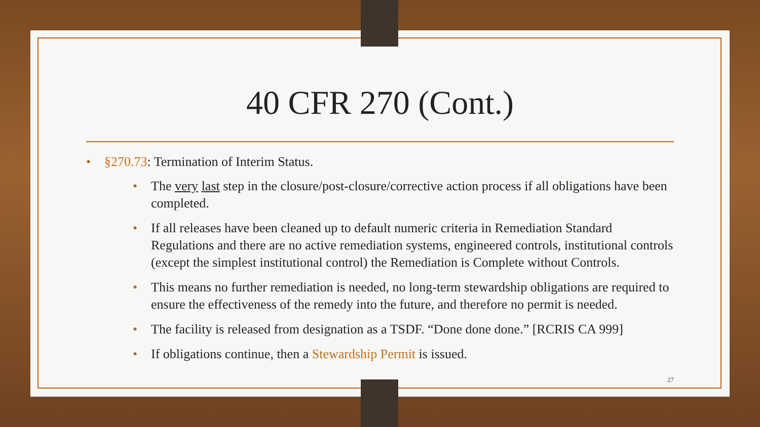40 CFR 270 (Cont.)
• §270.73: Termination of Interim Status.
• The very last step in the closure/post-closure/corrective action process if all obligations have been completed.
• If all releases have been cleaned up to default numeric criteria in Remediation Standard Regulations and there are no active remediation systems, engineered controls, institutional controls (except the simplest institutional control) the Remediation is Complete without Controls.
• This means no further remediation is needed, no long-term stewardship obligations are required to ensure the effectiveness of the remedy into the future, and therefore no permit is needed.
• The facility is released from designation as a TSDF. “Done done done.” [RCRIS CA 999]
• If obligations continue, then a Stewardship Permit is issued.
27